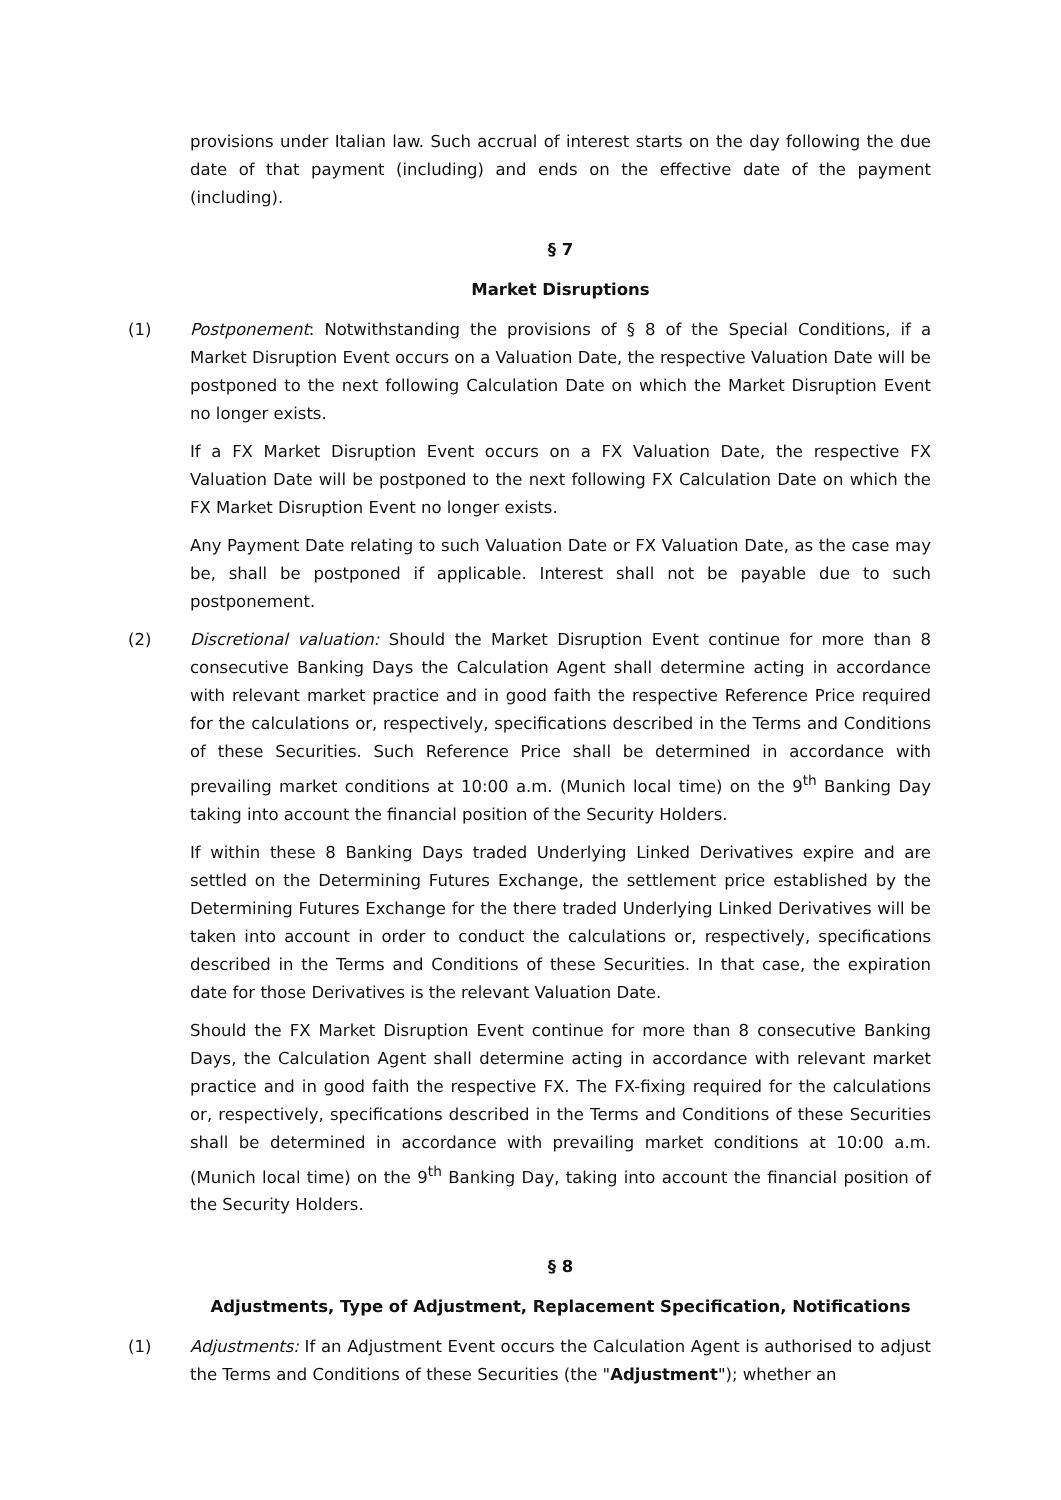provisions under Italian law. Such accrual of interest starts on the day following the due date of that payment (including) and ends on the effective date of the payment (including).
§ 7
Market Disruptions
(1) Postponement: Notwithstanding the provisions of § 8 of the Special Conditions, if a Market Disruption Event occurs on a Valuation Date, the respective Valuation Date will be postponed to the next following Calculation Date on which the Market Disruption Event no longer exists.
If a FX Market Disruption Event occurs on a FX Valuation Date, the respective FX Valuation Date will be postponed to the next following FX Calculation Date on which the FX Market Disruption Event no longer exists.
Any Payment Date relating to such Valuation Date or FX Valuation Date, as the case may be, shall be postponed if applicable. Interest shall not be payable due to such postponement.
(2) Discretional valuation: Should the Market Disruption Event continue for more than 8 consecutive Banking Days the Calculation Agent shall determine acting in accordance with relevant market practice and in good faith the respective Reference Price required for the calculations or, respectively, specifications described in the Terms and Conditions of these Securities. Such Reference Price shall be determined in accordance with prevailing market conditions at 10:00 a.m. (Munich local time) on the 9<sup>th</sup> Banking Day taking into account the financial position of the Security Holders.
If within these 8 Banking Days traded Underlying Linked Derivatives expire and are settled on the Determining Futures Exchange, the settlement price established by the Determining Futures Exchange for the there traded Underlying Linked Derivatives will be taken into account in order to conduct the calculations or, respectively, specifications described in the Terms and Conditions of these Securities. In that case, the expiration date for those Derivatives is the relevant Valuation Date.
Should the FX Market Disruption Event continue for more than 8 consecutive Banking Days, the Calculation Agent shall determine acting in accordance with relevant market practice and in good faith the respective FX. The FX-fixing required for the calculations or, respectively, specifications described in the Terms and Conditions of these Securities shall be determined in accordance with prevailing market conditions at 10:00 a.m. (Munich local time) on the 9<sup>th</sup> Banking Day, taking into account the financial position of the Security Holders.
§ 8
Adjustments, Type of Adjustment, Replacement Specification, Notifications
(1) Adjustments: If an Adjustment Event occurs the Calculation Agent is authorised to adjust the Terms and Conditions of these Securities (the "Adjustment"); whether an